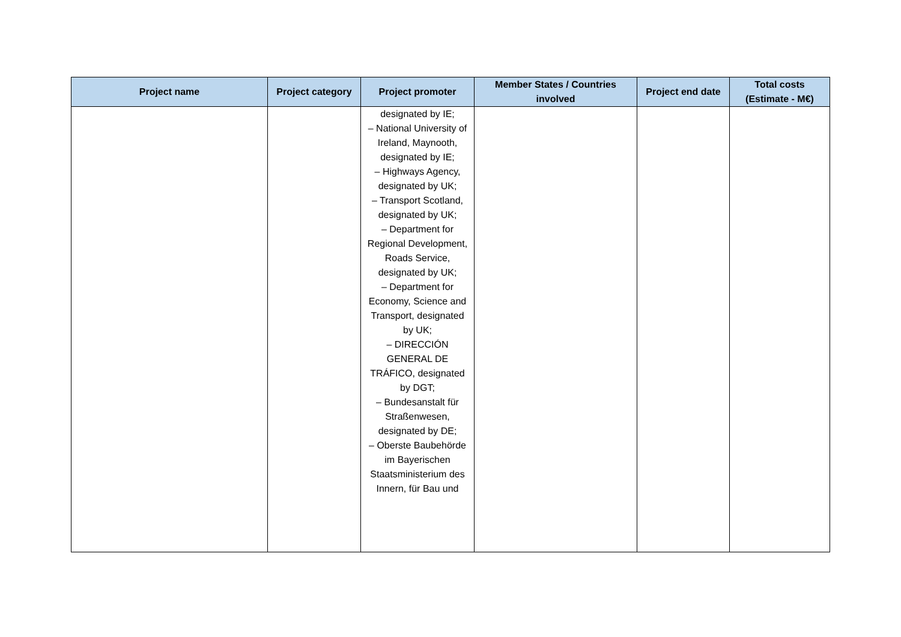| Project name | Project category | Project promoter | Member States / Countries involved | Project end date | Total costs (Estimate - M€) |
| --- | --- | --- | --- | --- | --- |
| | | designated by IE; – National University of Ireland, Maynooth, designated by IE; – Highways Agency, designated by UK; – Transport Scotland, designated by UK; – Department for Regional Development, Roads Service, designated by UK; – Department for Economy, Science and Transport, designated by UK; – DIRECCIÓN GENERAL DE TRÁFICO, designated by DGT; – Bundesanstalt für Straßenwesen, designated by DE; – Oberste Baubehörde im Bayerischen Staatsministerium des Innern, für Bau und | | | |